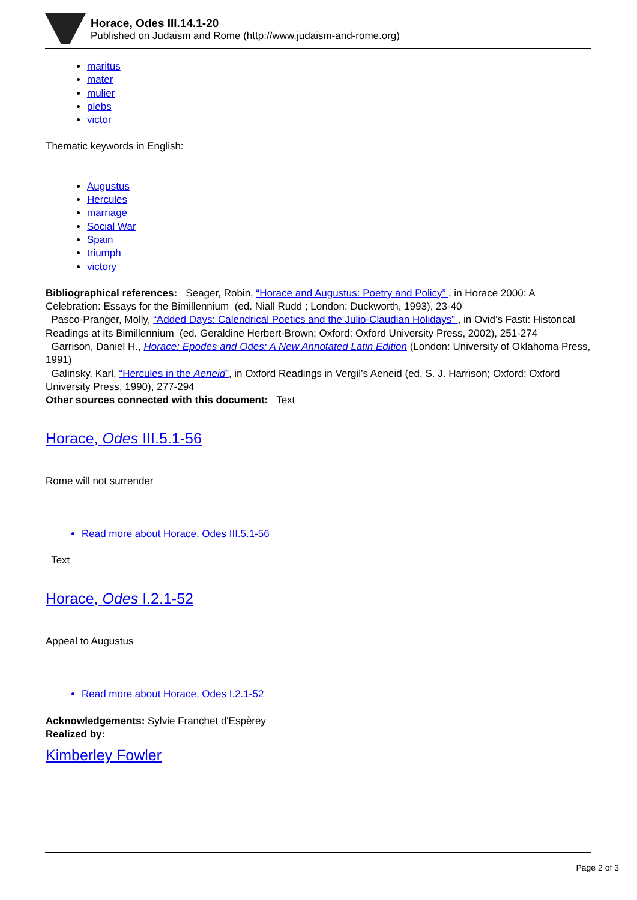Horace, Odes III.14.1-20
Published on Judaism and Rome (http://www.judaism-and-rome.org)
maritus
mater
mulier
plebs
victor
Thematic keywords in English:
Augustus
Hercules
marriage
Social War
Spain
triumph
victory
Bibliographical references: Seager, Robin, “Horace and Augustus: Poetry and Policy” , in Horace 2000: A Celebration: Essays for the Bimillennium (ed. Niall Rudd ; London: Duckworth, 1993), 23-40
Pasco-Pranger, Molly, “Added Days: Calendrical Poetics and the Julio-Claudian Holidays” , in Ovid’s Fasti: Historical Readings at its Bimillennium (ed. Geraldine Herbert-Brown; Oxford: Oxford University Press, 2002), 251-274
Garrison, Daniel H., Horace: Epodes and Odes: A New Annotated Latin Edition (London: University of Oklahoma Press, 1991)
Galinsky, Karl, “Hercules in the Aeneid”, in Oxford Readings in Vergil’s Aeneid (ed. S. J. Harrison; Oxford: Oxford University Press, 1990), 277-294
Other sources connected with this document: Text
Horace, Odes III.5.1-56
Rome will not surrender
Read more about Horace, Odes III.5.1-56
Text
Horace, Odes I.2.1-52
Appeal to Augustus
Read more about Horace, Odes I.2.1-52
Acknowledgements: Sylvie Franchet d'Espèrey
Realized by:
Kimberley Fowler
Page 2 of 3